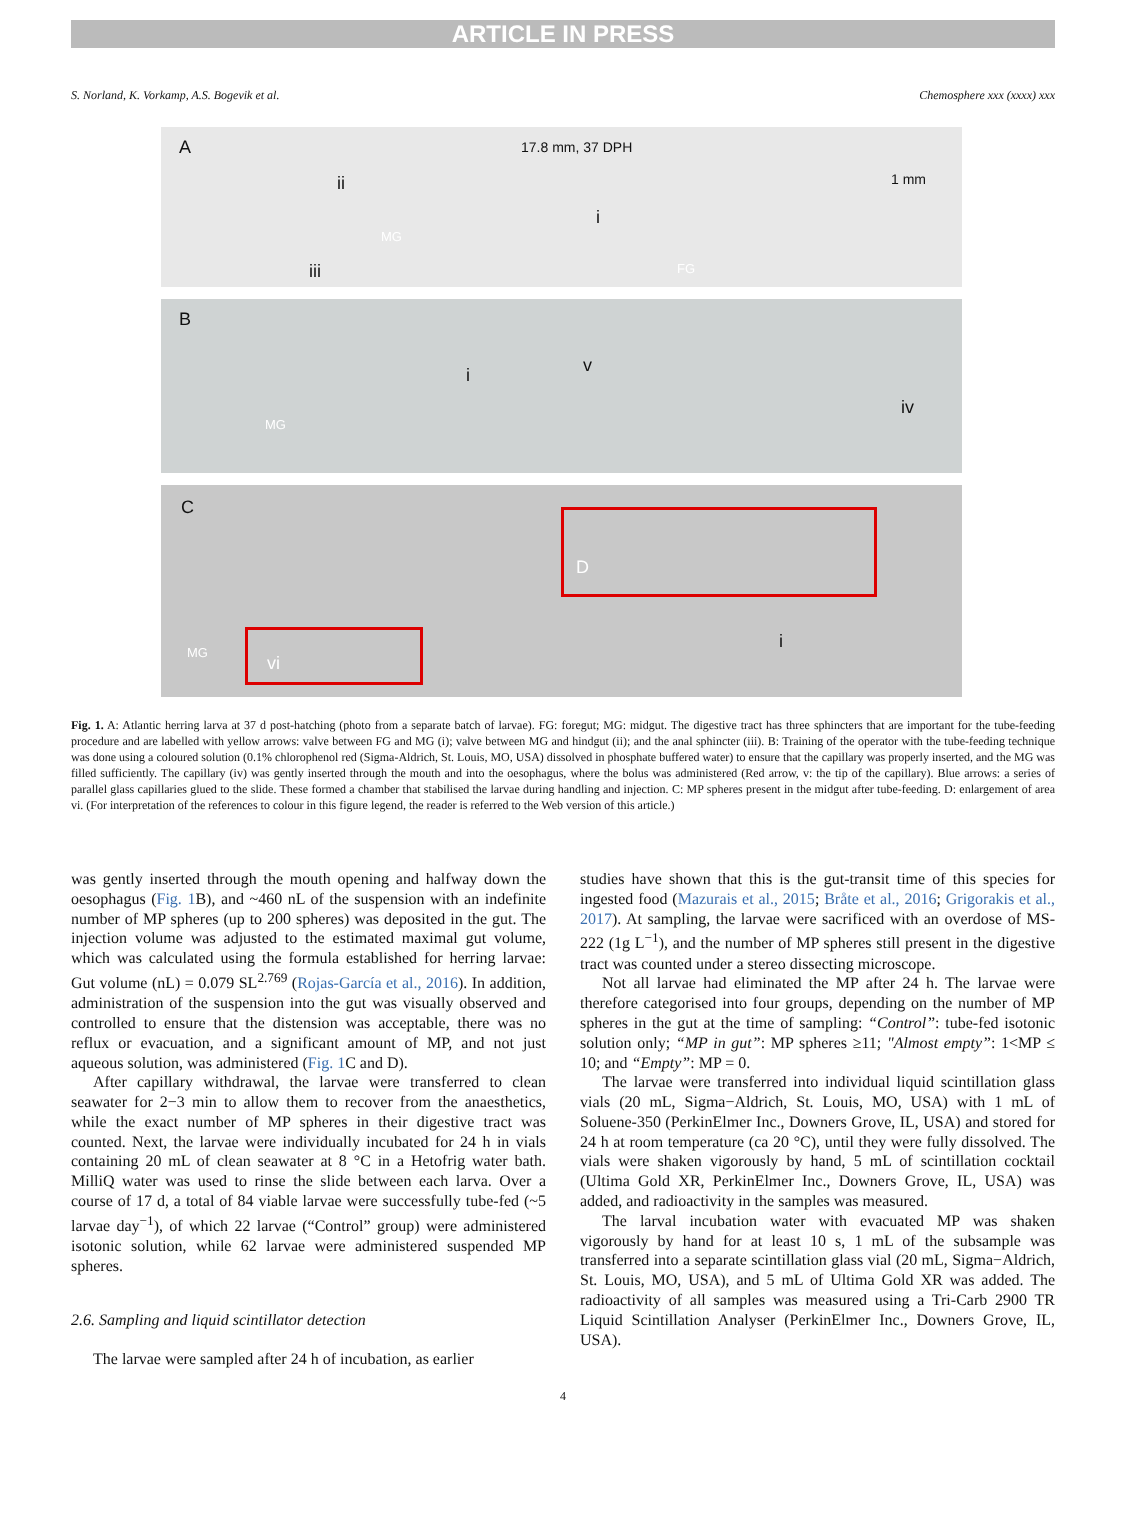ARTICLE IN PRESS
S. Norland, K. Vorkamp, A.S. Bogevik et al. Chemosphere xxx (xxxx) xxx
A 17.8 mm, 37 DPH
1 mm ii
i
MG
iii FG
B
i v
iv
MG
C
D
vi
MG
i
Fig. 1. A: Atlantic herring larva at 37 d post-hatching (photo from a separate batch of larvae). FG: foregut; MG: midgut. The digestive tract has three sphincters that are important for the tube-feeding procedure and are labelled with yellow arrows: valve between FG and MG (i); valve between MG and hindgut (ii); and the anal sphincter (iii). B: Training of the operator with the tube-feeding technique was done using a coloured solution (0.1% chlorophenol red (Sigma-Aldrich, St. Louis, MO, USA) dissolved in phosphate buffered water) to ensure that the capillary was properly inserted, and the MG was filled sufficiently. The capillary (iv) was gently inserted through the mouth and into the oesophagus, where the bolus was administered (Red arrow, v: the tip of the capillary). Blue arrows: a series of parallel glass capillaries glued to the slide. These formed a chamber that stabilised the larvae during handling and injection. C: MP spheres present in the midgut after tube-feeding. D: enlargement of area vi. (For interpretation of the references to colour in this figure legend, the reader is referred to the Web version of this article.)
was gently inserted through the mouth opening and halfway down the oesophagus (Fig. 1 B), and ~460 nL of the suspension with an indefinite number of MP spheres (up to 200 spheres) was deposited in the gut. The injection volume was adjusted to the estimated maximal gut volume, which was calculated using the formula established for herring larvae: Gut volume (nL) = 0.079 SL<sup>2.769</sup> (Rojas-García et al., 2016). In addition, administration of the suspension into the gut was visually observed and controlled to ensure that the distension was acceptable, there was no reflux or evacuation, and a significant amount of MP, and not just aqueous solution, was administered (Fig. 1 C and D).
After capillary withdrawal, the larvae were transferred to clean seawater for 2−3 min to allow them to recover from the anaesthetics, while the exact number of MP spheres in their digestive tract was counted. Next, the larvae were individually incubated for 24 h in vials containing 20 mL of clean seawater at 8 °C in a Hetofrig water bath. MilliQ water was used to rinse the slide between each larva. Over a course of 17 d, a total of 84 viable larvae were successfully tube-fed (~5 larvae day<sup>−1</sup>), of which 22 larvae (“Control” group) were administered isotonic solution, while 62 larvae were administered suspended MP spheres.
2.6. Sampling and liquid scintillator detection
The larvae were sampled after 24 h of incubation, as earlier
studies have shown that this is the gut-transit time of this species for ingested food (Mazurais et al., 2015; Bråte et al., 2016; Grigorakis et al., 2017). At sampling, the larvae were sacrificed with an overdose of MS-222 (1g L<sup>−1</sup>), and the number of MP spheres still present in the digestive tract was counted under a stereo dissecting microscope.
Not all larvae had eliminated the MP after 24 h. The larvae were therefore categorised into four groups, depending on the number of MP spheres in the gut at the time of sampling: “Control”: tube-fed isotonic solution only; “MP in gut”: MP spheres ≥11; "Almost empty”: 1<MP ≤ 10; and “Empty”: MP = 0.
The larvae were transferred into individual liquid scintillation glass vials (20 mL, Sigma−Aldrich, St. Louis, MO, USA) with 1 mL of Soluene-350 (PerkinElmer Inc., Downers Grove, IL, USA) and stored for 24 h at room temperature (ca 20 °C), until they were fully dissolved. The vials were shaken vigorously by hand, 5 mL of scintillation cocktail (Ultima Gold XR, PerkinElmer Inc., Downers Grove, IL, USA) was added, and radioactivity in the samples was measured.
The larval incubation water with evacuated MP was shaken vigorously by hand for at least 10 s, 1 mL of the subsample was transferred into a separate scintillation glass vial (20 mL, Sigma−Aldrich, St. Louis, MO, USA), and 5 mL of Ultima Gold XR was added. The radioactivity of all samples was measured using a Tri-Carb 2900 TR Liquid Scintillation Analyser (PerkinElmer Inc., Downers Grove, IL, USA).
4